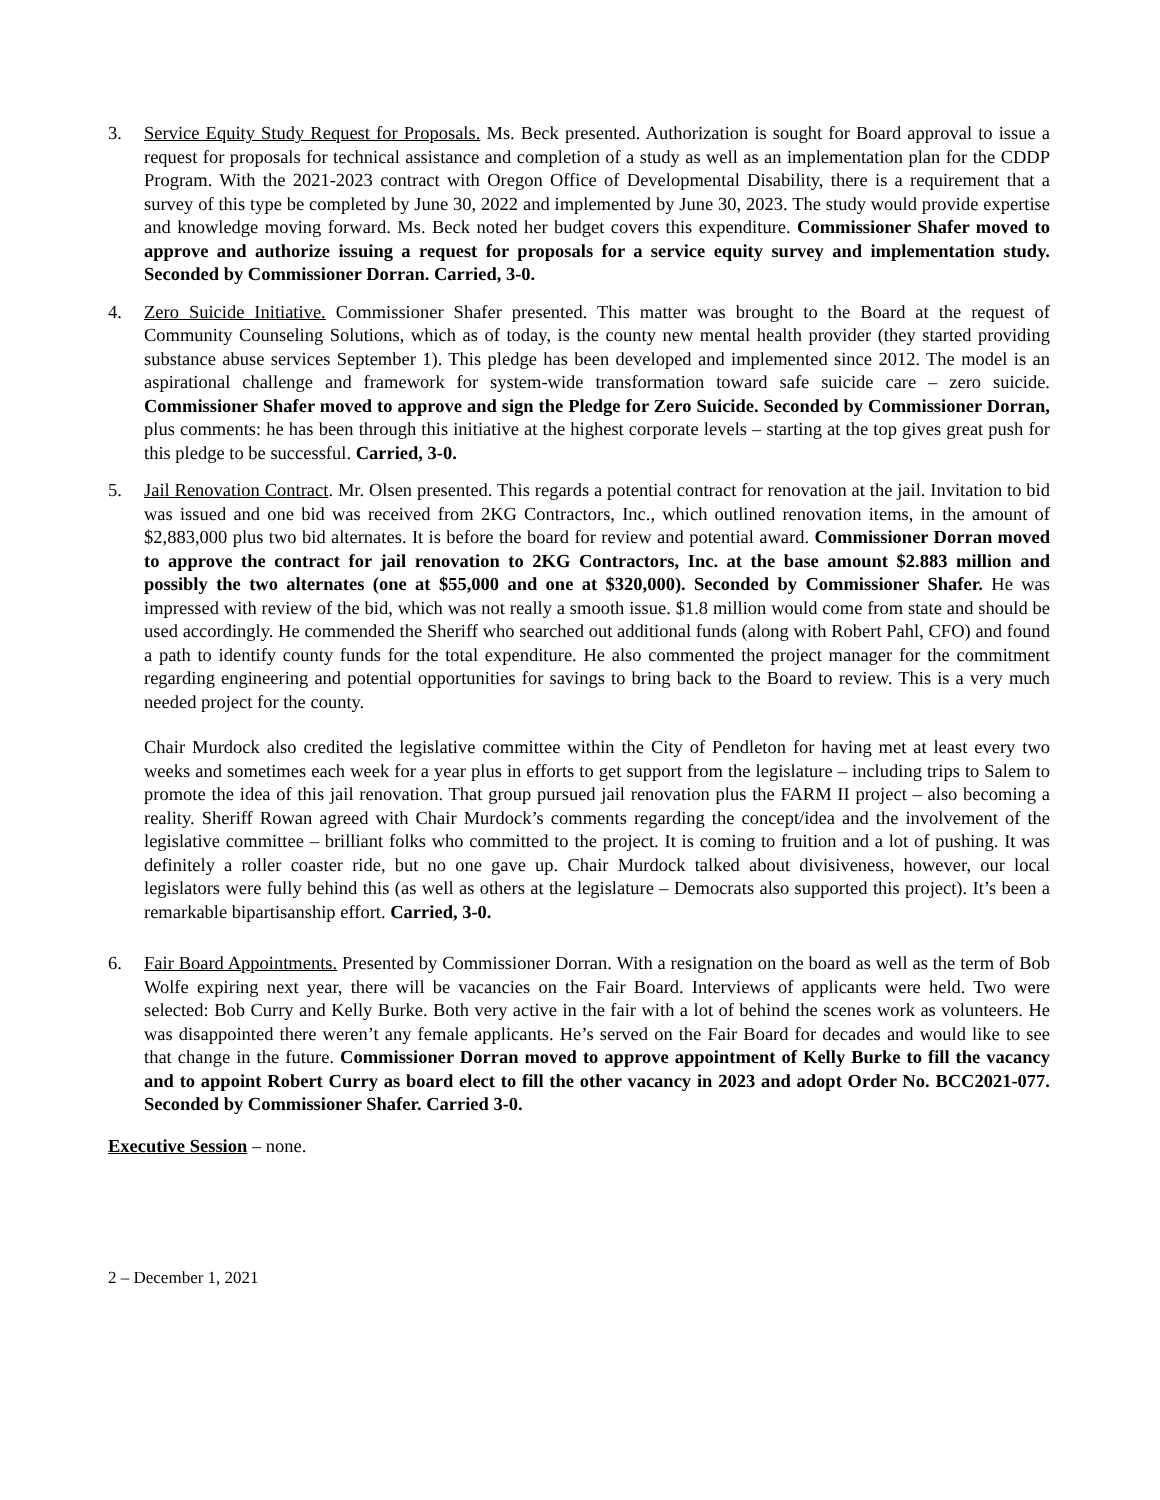3. Service Equity Study Request for Proposals. Ms. Beck presented. Authorization is sought for Board approval to issue a request for proposals for technical assistance and completion of a study as well as an implementation plan for the CDDP Program. With the 2021-2023 contract with Oregon Office of Developmental Disability, there is a requirement that a survey of this type be completed by June 30, 2022 and implemented by June 30, 2023. The study would provide expertise and knowledge moving forward. Ms. Beck noted her budget covers this expenditure. Commissioner Shafer moved to approve and authorize issuing a request for proposals for a service equity survey and implementation study. Seconded by Commissioner Dorran. Carried, 3-0.
4. Zero Suicide Initiative. Commissioner Shafer presented. This matter was brought to the Board at the request of Community Counseling Solutions, which as of today, is the county new mental health provider (they started providing substance abuse services September 1). This pledge has been developed and implemented since 2012. The model is an aspirational challenge and framework for system-wide transformation toward safe suicide care – zero suicide. Commissioner Shafer moved to approve and sign the Pledge for Zero Suicide. Seconded by Commissioner Dorran, plus comments: he has been through this initiative at the highest corporate levels – starting at the top gives great push for this pledge to be successful. Carried, 3-0.
5. Jail Renovation Contract. Mr. Olsen presented. This regards a potential contract for renovation at the jail. Invitation to bid was issued and one bid was received from 2KG Contractors, Inc., which outlined renovation items, in the amount of $2,883,000 plus two bid alternates. It is before the board for review and potential award. Commissioner Dorran moved to approve the contract for jail renovation to 2KG Contractors, Inc. at the base amount $2.883 million and possibly the two alternates (one at $55,000 and one at $320,000). Seconded by Commissioner Shafer. He was impressed with review of the bid, which was not really a smooth issue. $1.8 million would come from state and should be used accordingly. He commended the Sheriff who searched out additional funds (along with Robert Pahl, CFO) and found a path to identify county funds for the total expenditure. He also commented the project manager for the commitment regarding engineering and potential opportunities for savings to bring back to the Board to review. This is a very much needed project for the county.
Chair Murdock also credited the legislative committee within the City of Pendleton for having met at least every two weeks and sometimes each week for a year plus in efforts to get support from the legislature – including trips to Salem to promote the idea of this jail renovation. That group pursued jail renovation plus the FARM II project – also becoming a reality. Sheriff Rowan agreed with Chair Murdock’s comments regarding the concept/idea and the involvement of the legislative committee – brilliant folks who committed to the project. It is coming to fruition and a lot of pushing. It was definitely a roller coaster ride, but no one gave up. Chair Murdock talked about divisiveness, however, our local legislators were fully behind this (as well as others at the legislature – Democrats also supported this project). It’s been a remarkable bipartisanship effort. Carried, 3-0.
6. Fair Board Appointments. Presented by Commissioner Dorran. With a resignation on the board as well as the term of Bob Wolfe expiring next year, there will be vacancies on the Fair Board. Interviews of applicants were held. Two were selected: Bob Curry and Kelly Burke. Both very active in the fair with a lot of behind the scenes work as volunteers. He was disappointed there weren’t any female applicants. He’s served on the Fair Board for decades and would like to see that change in the future. Commissioner Dorran moved to approve appointment of Kelly Burke to fill the vacancy and to appoint Robert Curry as board elect to fill the other vacancy in 2023 and adopt Order No. BCC2021-077. Seconded by Commissioner Shafer. Carried 3-0.
Executive Session – none.
2 – December 1, 2021